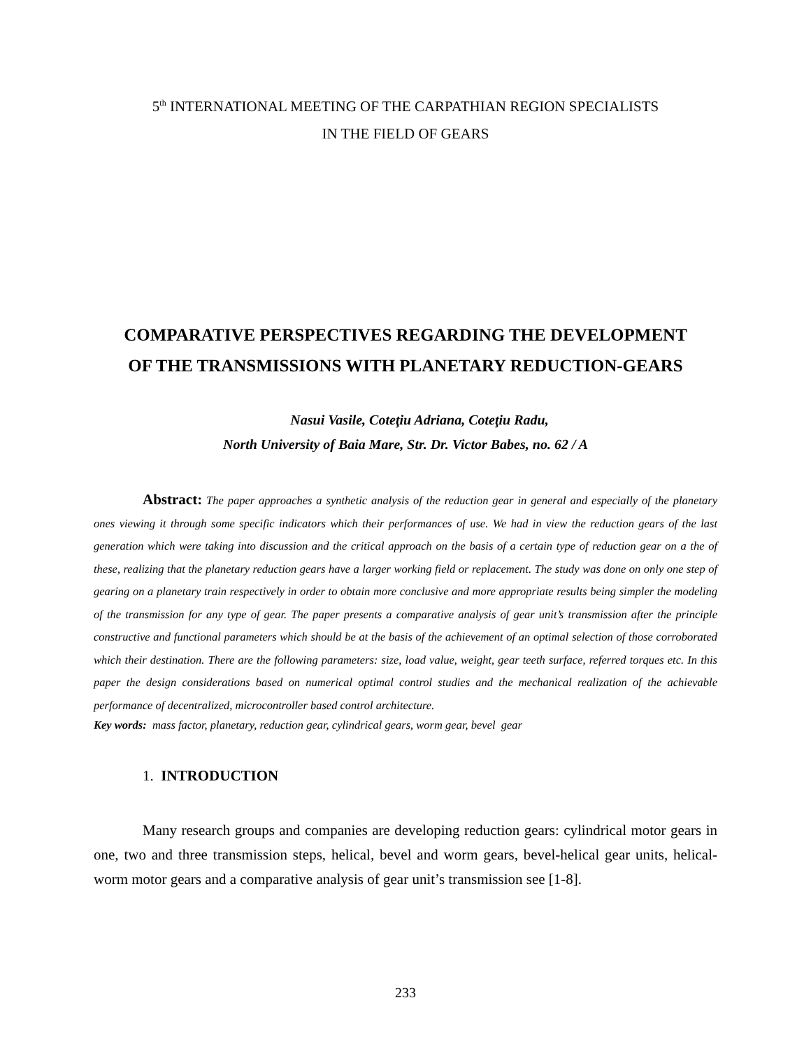5<sup>th</sup> INTERNATIONAL MEETING OF THE CARPATHIAN REGION SPECIALISTS
IN THE FIELD OF GEARS
COMPARATIVE PERSPECTIVES REGARDING THE DEVELOPMENT
OF THE TRANSMISSIONS WITH PLANETARY REDUCTION-GEARS
Nasui Vasile, Coteţiu Adriana, Coteţiu Radu,
North University of Baia Mare, Str. Dr. Victor Babes, no. 62 / A
Abstract: The paper approaches a synthetic analysis of the reduction gear in general and especially of the planetary ones viewing it through some specific indicators which their performances of use. We had in view the reduction gears of the last generation which were taking into discussion and the critical approach on the basis of a certain type of reduction gear on a the of these, realizing that the planetary reduction gears have a larger working field or replacement. The study was done on only one step of gearing on a planetary train respectively in order to obtain more conclusive and more appropriate results being simpler the modeling of the transmission for any type of gear. The paper presents a comparative analysis of gear unit’s transmission after the principle constructive and functional parameters which should be at the basis of the achievement of an optimal selection of those corroborated which their destination. There are the following parameters: size, load value, weight, gear teeth surface, referred torques etc. In this paper the design considerations based on numerical optimal control studies and the mechanical realization of the achievable performance of decentralized, microcontroller based control architecture.
Key words: mass factor, planetary, reduction gear, cylindrical gears, worm gear, bevel gear
1. INTRODUCTION
Many research groups and companies are developing reduction gears: cylindrical motor gears in one, two and three transmission steps, helical, bevel and worm gears, bevel-helical gear units, helical-worm motor gears and a comparative analysis of gear unit’s transmission see [1-8].
233